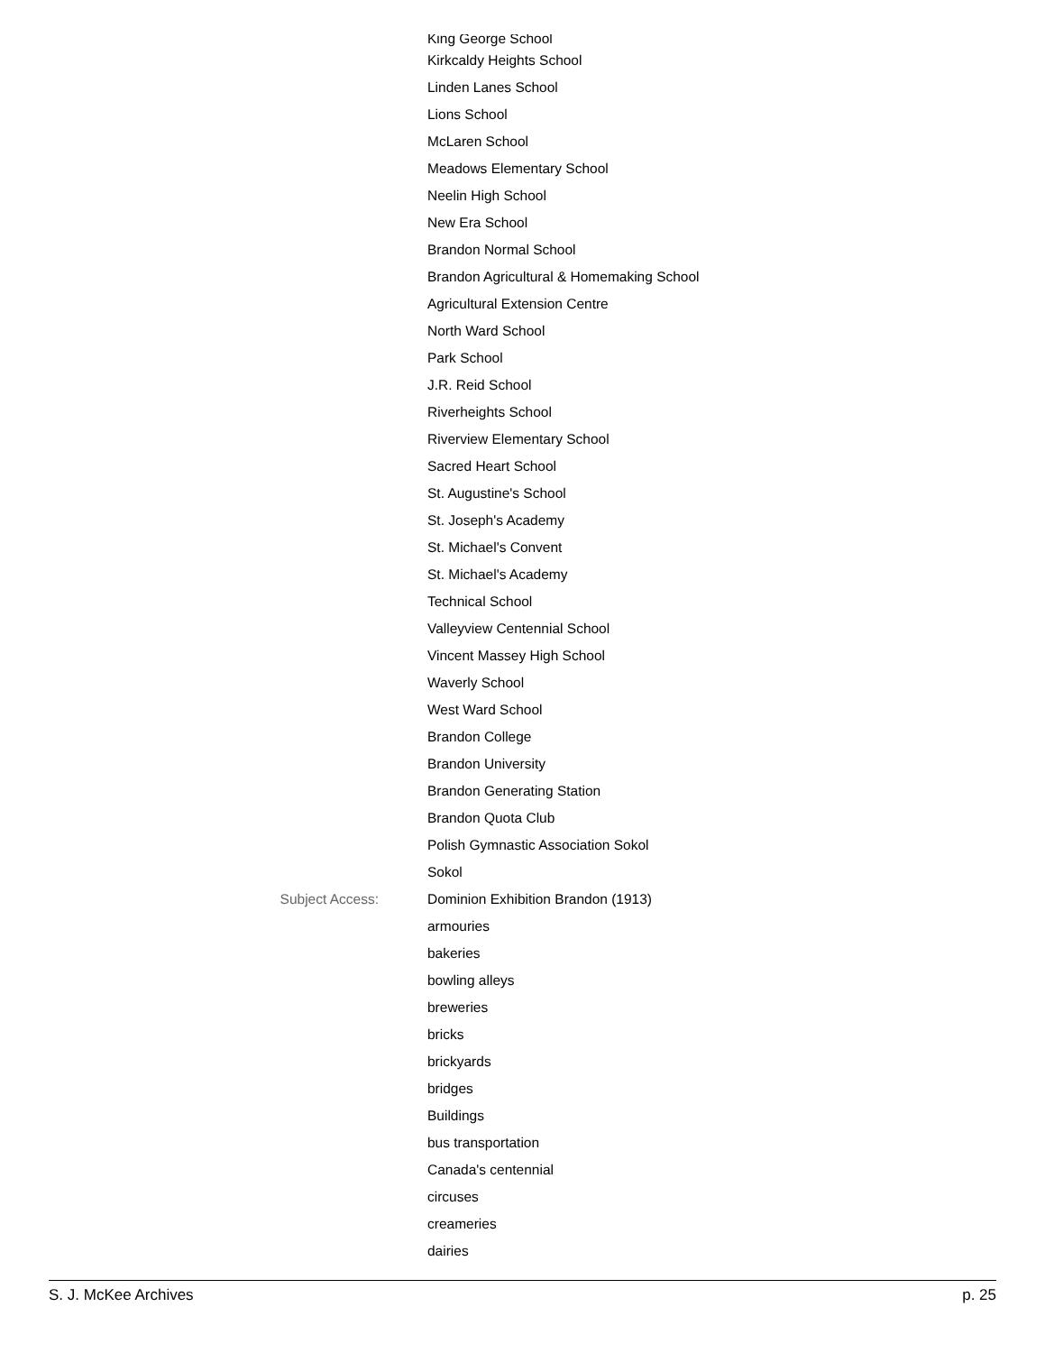King George School
Kirkcaldy Heights School
Linden Lanes School
Lions School
McLaren School
Meadows Elementary School
Neelin High School
New Era School
Brandon Normal School
Brandon Agricultural & Homemaking School
Agricultural Extension Centre
North Ward School
Park School
J.R. Reid School
Riverheights School
Riverview Elementary School
Sacred Heart School
St. Augustine's School
St. Joseph's Academy
St. Michael's Convent
St. Michael's Academy
Technical School
Valleyview Centennial School
Vincent Massey High School
Waverly School
West Ward School
Brandon College
Brandon University
Brandon Generating Station
Brandon Quota Club
Polish Gymnastic Association Sokol
Sokol
Subject Access: Dominion Exhibition Brandon (1913)
armouries
bakeries
bowling alleys
breweries
bricks
brickyards
bridges
Buildings
bus transportation
Canada's centennial
circuses
creameries
dairies
S. J. McKee Archives p. 25